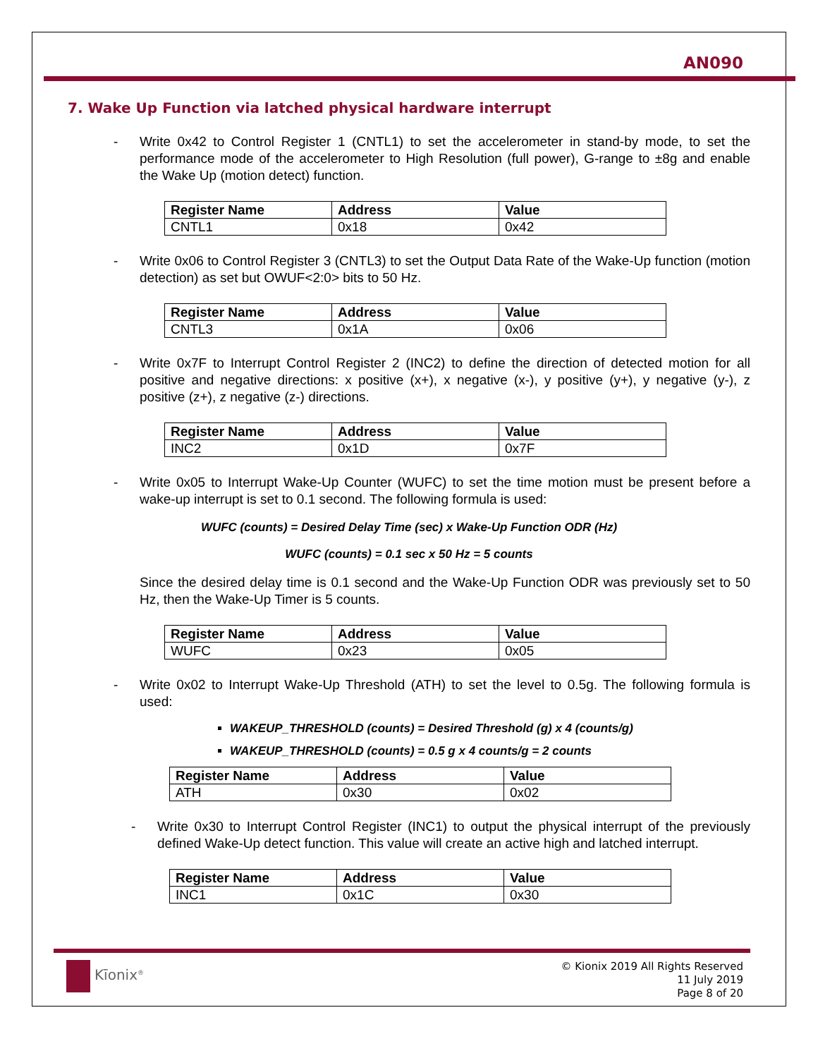AN090
7. Wake Up Function via latched physical hardware interrupt
- Write 0x42 to Control Register 1 (CNTL1) to set the accelerometer in stand-by mode, to set the performance mode of the accelerometer to High Resolution (full power), G-range to ±8g and enable the Wake Up (motion detect) function.
| Register Name | Address | Value |
| --- | --- | --- |
| CNTL1 | 0x18 | 0x42 |
- Write 0x06 to Control Register 3 (CNTL3) to set the Output Data Rate of the Wake-Up function (motion detection) as set but OWUF<2:0> bits to 50 Hz.
| Register Name | Address | Value |
| --- | --- | --- |
| CNTL3 | 0x1A | 0x06 |
- Write 0x7F to Interrupt Control Register 2 (INC2) to define the direction of detected motion for all positive and negative directions: x positive (x+), x negative (x-), y positive (y+), y negative (y-), z positive (z+), z negative (z-) directions.
| Register Name | Address | Value |
| --- | --- | --- |
| INC2 | 0x1D | 0x7F |
- Write 0x05 to Interrupt Wake-Up Counter (WUFC) to set the time motion must be present before a wake-up interrupt is set to 0.1 second. The following formula is used:
WUFC (counts) = Desired Delay Time (sec) x Wake-Up Function ODR (Hz)
WUFC (counts) = 0.1 sec x 50 Hz = 5 counts
Since the desired delay time is 0.1 second and the Wake-Up Function ODR was previously set to 50 Hz, then the Wake-Up Timer is 5 counts.
| Register Name | Address | Value |
| --- | --- | --- |
| WUFC | 0x23 | 0x05 |
- Write 0x02 to Interrupt Wake-Up Threshold (ATH) to set the level to 0.5g. The following formula is used:
WAKEUP_THRESHOLD (counts) = Desired Threshold (g) x 4 (counts/g)
WAKEUP_THRESHOLD (counts) = 0.5 g x 4 counts/g = 2 counts
| Register Name | Address | Value |
| --- | --- | --- |
| ATH | 0x30 | 0x02 |
- Write 0x30 to Interrupt Control Register (INC1) to output the physical interrupt of the previously defined Wake-Up detect function. This value will create an active high and latched interrupt.
| Register Name | Address | Value |
| --- | --- | --- |
| INC1 | 0x1C | 0x30 |
Kīonix<sup>®</sup>
© Kionix 2019 All Rights Reserved
11 July 2019
Page 8 of 20